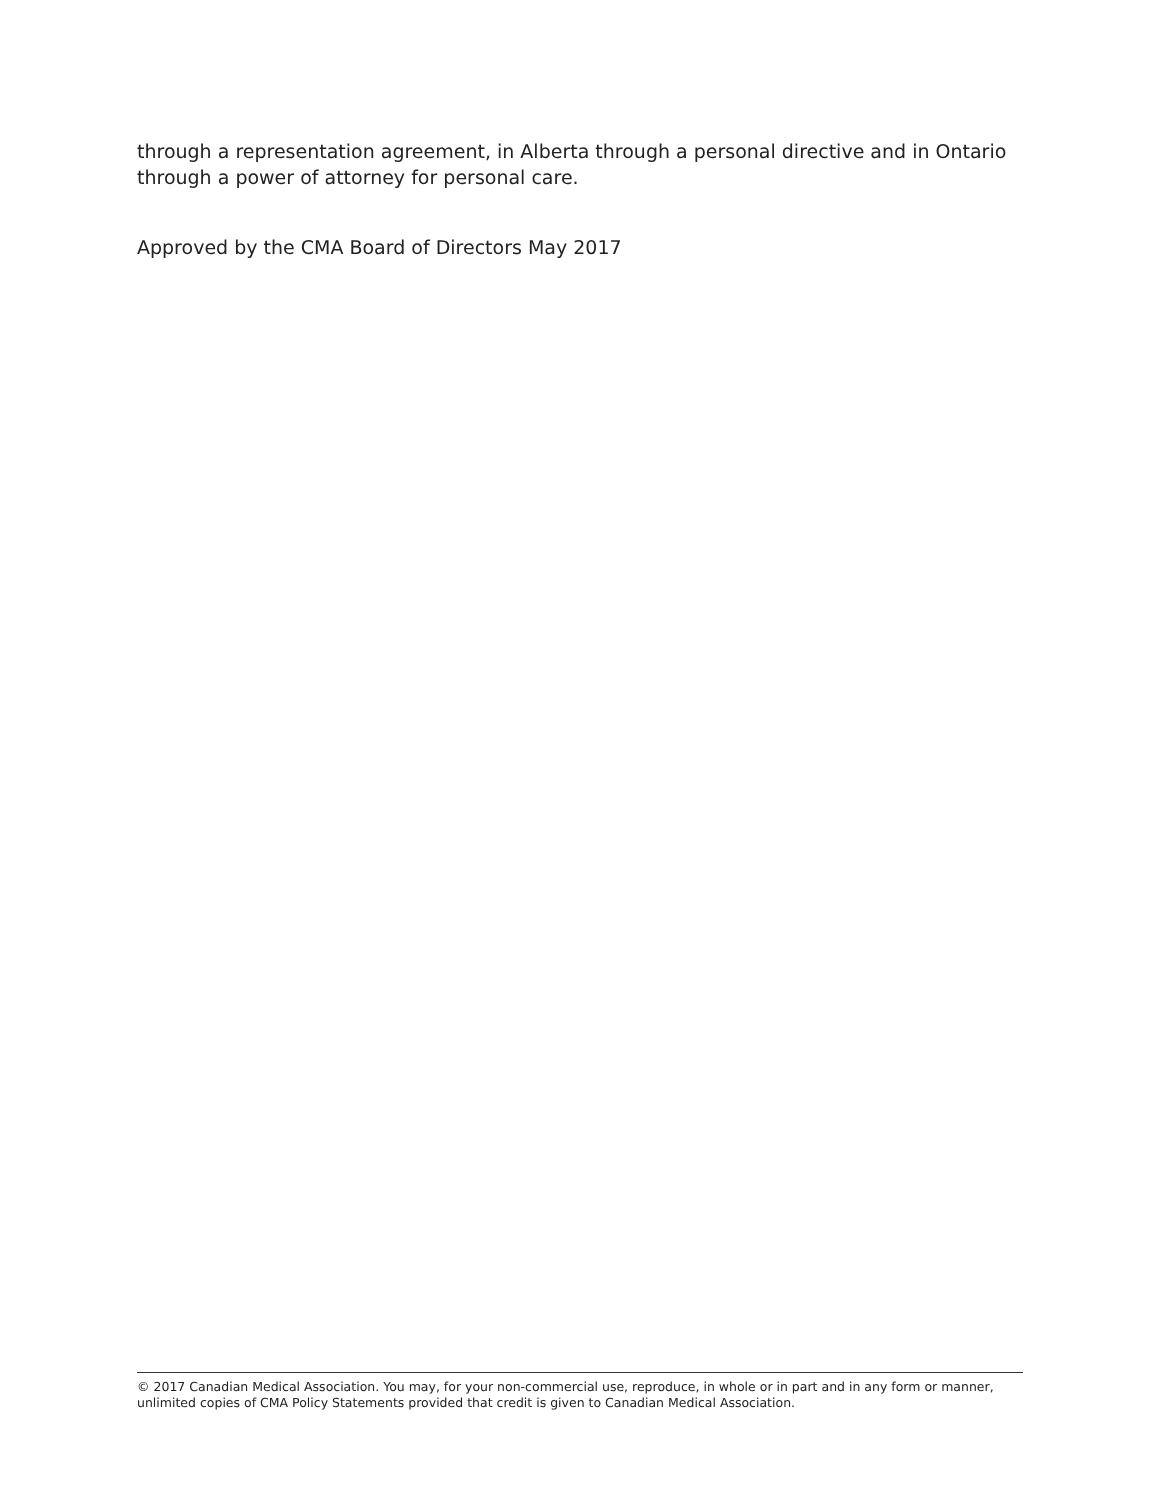through a representation agreement, in Alberta through a personal directive and in Ontario through a power of attorney for personal care.
Approved by the CMA Board of Directors May 2017
© 2017 Canadian Medical Association. You may, for your non-commercial use, reproduce, in whole or in part and in any form or manner, unlimited copies of CMA Policy Statements provided that credit is given to Canadian Medical Association.